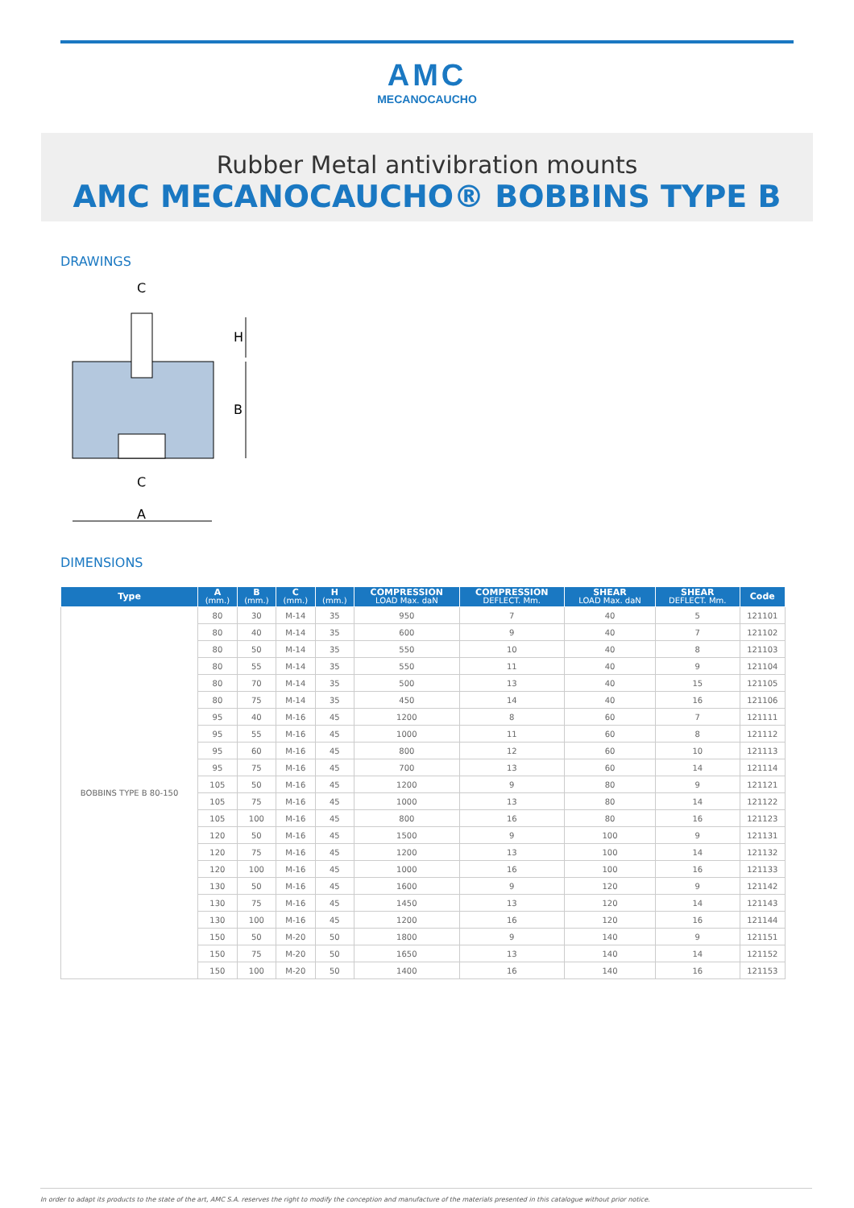AMC
MECANOCAUCHO
Rubber Metal antivibration mounts
AMC MECANOCAUCHO® BOBBINS TYPE B
DRAWINGS
C
C
A
H
B
DIMENSIONS
| Type | A (mm.) | B (mm.) | C (mm.) | H (mm.) | COMPRESSION LOAD Max. daN | COMPRESSION DEFLECT. Mm. | SHEAR LOAD Max. daN | SHEAR DEFLECT. Mm. | Code |
| --- | --- | --- | --- | --- | --- | --- | --- | --- | --- |
| BOBBINS TYPE B 80-150 | 80 | 30 | M-14 | 35 | 950 | 7 | 40 | 5 | 121101 |
| | 80 | 40 | M-14 | 35 | 600 | 9 | 40 | 7 | 121102 |
| | 80 | 50 | M-14 | 35 | 550 | 10 | 40 | 8 | 121103 |
| | 80 | 55 | M-14 | 35 | 550 | 11 | 40 | 9 | 121104 |
| | 80 | 70 | M-14 | 35 | 500 | 13 | 40 | 15 | 121105 |
| | 80 | 75 | M-14 | 35 | 450 | 14 | 40 | 16 | 121106 |
| | 95 | 40 | M-16 | 45 | 1200 | 8 | 60 | 7 | 121111 |
| | 95 | 55 | M-16 | 45 | 1000 | 11 | 60 | 8 | 121112 |
| | 95 | 60 | M-16 | 45 | 800 | 12 | 60 | 10 | 121113 |
| | 95 | 75 | M-16 | 45 | 700 | 13 | 60 | 14 | 121114 |
| | 105 | 50 | M-16 | 45 | 1200 | 9 | 80 | 9 | 121121 |
| | 105 | 75 | M-16 | 45 | 1000 | 13 | 80 | 14 | 121122 |
| | 105 | 100 | M-16 | 45 | 800 | 16 | 80 | 16 | 121123 |
| | 120 | 50 | M-16 | 45 | 1500 | 9 | 100 | 9 | 121131 |
| | 120 | 75 | M-16 | 45 | 1200 | 13 | 100 | 14 | 121132 |
| | 120 | 100 | M-16 | 45 | 1000 | 16 | 100 | 16 | 121133 |
| | 130 | 50 | M-16 | 45 | 1600 | 9 | 120 | 9 | 121142 |
| | 130 | 75 | M-16 | 45 | 1450 | 13 | 120 | 14 | 121143 |
| | 130 | 100 | M-16 | 45 | 1200 | 16 | 120 | 16 | 121144 |
| | 150 | 50 | M-20 | 50 | 1800 | 9 | 140 | 9 | 121151 |
| | 150 | 75 | M-20 | 50 | 1650 | 13 | 140 | 14 | 121152 |
| | 150 | 100 | M-20 | 50 | 1400 | 16 | 140 | 16 | 121153 |
In order to adapt its products to the state of the art, AMC S.A. reserves the right to modify the conception and manufacture of the materials presented in this catalogue without prior notice.